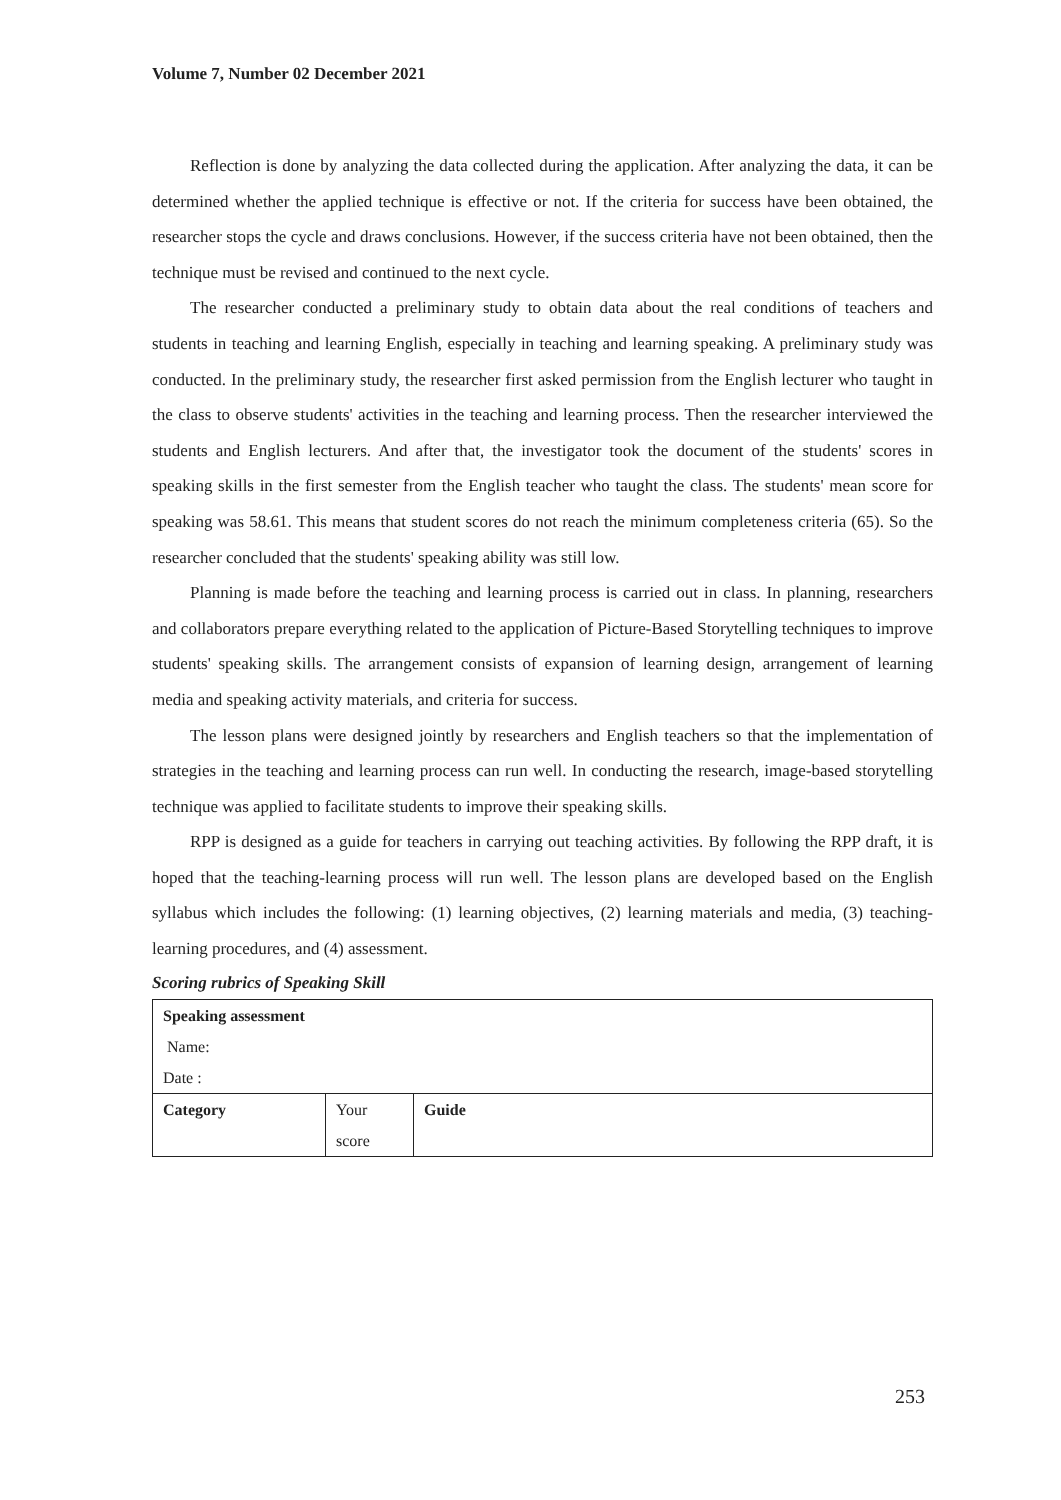Volume 7, Number 02 December 2021
Reflection is done by analyzing the data collected during the application. After analyzing the data, it can be determined whether the applied technique is effective or not. If the criteria for success have been obtained, the researcher stops the cycle and draws conclusions. However, if the success criteria have not been obtained, then the technique must be revised and continued to the next cycle.
The researcher conducted a preliminary study to obtain data about the real conditions of teachers and students in teaching and learning English, especially in teaching and learning speaking. A preliminary study was conducted. In the preliminary study, the researcher first asked permission from the English lecturer who taught in the class to observe students' activities in the teaching and learning process. Then the researcher interviewed the students and English lecturers. And after that, the investigator took the document of the students' scores in speaking skills in the first semester from the English teacher who taught the class. The students' mean score for speaking was 58.61. This means that student scores do not reach the minimum completeness criteria (65). So the researcher concluded that the students' speaking ability was still low.
Planning is made before the teaching and learning process is carried out in class. In planning, researchers and collaborators prepare everything related to the application of Picture-Based Storytelling techniques to improve students' speaking skills. The arrangement consists of expansion of learning design, arrangement of learning media and speaking activity materials, and criteria for success.
The lesson plans were designed jointly by researchers and English teachers so that the implementation of strategies in the teaching and learning process can run well. In conducting the research, image-based storytelling technique was applied to facilitate students to improve their speaking skills.
RPP is designed as a guide for teachers in carrying out teaching activities. By following the RPP draft, it is hoped that the teaching-learning process will run well. The lesson plans are developed based on the English syllabus which includes the following: (1) learning objectives, (2) learning materials and media, (3) teaching-learning procedures, and (4) assessment.
Scoring rubrics of Speaking Skill
| Speaking assessment Name: Date : | | |
| Category | Your score | Guide |
253